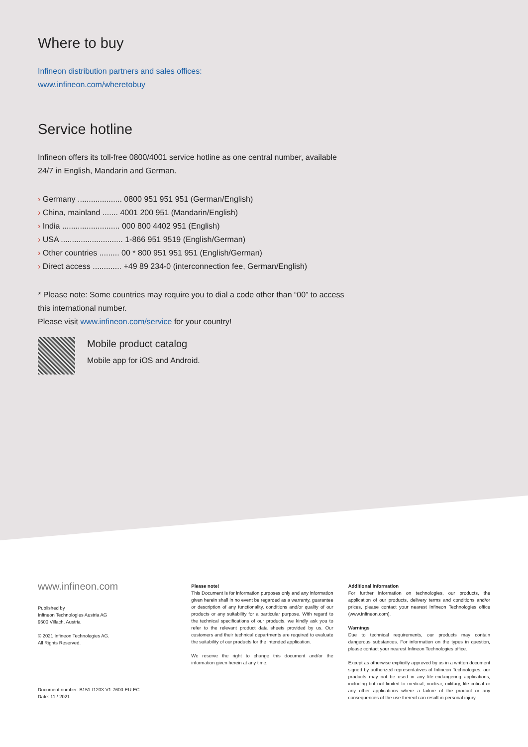Where to buy
Infineon distribution partners and sales offices:
www.infineon.com/wheretobuy
Service hotline
Infineon offers its toll-free 0800/4001 service hotline as one central number, available 24/7 in English, Mandarin and German.
› Germany .................... 0800 951 951 951 (German/English)
› China, mainland ....... 4001 200 951 (Mandarin/English)
› India .......................... 000 800 4402 951 (English)
› USA ............................ 1-866 951 9519 (English/German)
› Other countries ......... 00 * 800 951 951 951 (English/German)
› Direct access ............. +49 89 234-0 (interconnection fee, German/English)
* Please note: Some countries may require you to dial a code other than “00” to access this international number.
Please visit www.infineon.com/service for your country!
Mobile product catalog
Mobile app for iOS and Android.
www.infineon.com
Published by
Infineon Technologies Austria AG
9500 Villach, Austria
© 2021 Infineon Technologies AG.
All Rights Reserved.
Document number: B151-I1203-V1-7600-EU-EC
Date: 11 / 2021
Please note!
This Document is for information purposes only and any information given herein shall in no event be regarded as a warranty, guarantee or description of any functionality, conditions and/or quality of our products or any suitability for a particular purpose. With regard to the technical specifications of our products, we kindly ask you to refer to the relevant product data sheets provided by us. Our customers and their technical departments are required to evaluate the suitability of our products for the intended application.
We reserve the right to change this document and/or the information given herein at any time.
Additional information
For further information on technologies, our products, the application of our products, delivery terms and conditions and/or prices, please contact your nearest Infineon Technologies office (www.infineon.com).
Warnings
Due to technical requirements, our products may contain dangerous substances. For information on the types in question, please contact your nearest Infineon Technologies office.
Except as otherwise explicitly approved by us in a written document signed by authorized representatives of Infineon Technologies, our products may not be used in any life-endangering applications, including but not limited to medical, nuclear, military, life-critical or any other applications where a failure of the product or any consequences of the use thereof can result in personal injury.